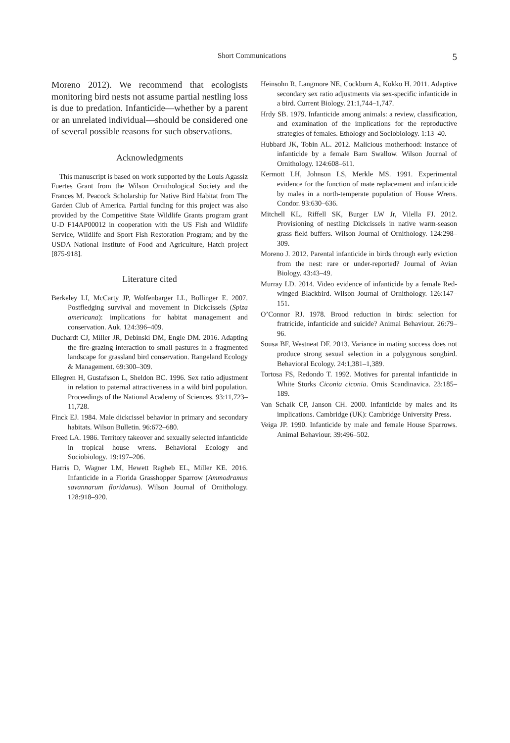Short Communications 5
Moreno 2012). We recommend that ecologists monitoring bird nests not assume partial nestling loss is due to predation. Infanticide—whether by a parent or an unrelated individual—should be considered one of several possible reasons for such observations.
Acknowledgments
This manuscript is based on work supported by the Louis Agassiz Fuertes Grant from the Wilson Ornithological Society and the Frances M. Peacock Scholarship for Native Bird Habitat from The Garden Club of America. Partial funding for this project was also provided by the Competitive State Wildlife Grants program grant U-D F14AP00012 in cooperation with the US Fish and Wildlife Service, Wildlife and Sport Fish Restoration Program; and by the USDA National Institute of Food and Agriculture, Hatch project [875-918].
Literature cited
Berkeley LI, McCarty JP, Wolfenbarger LL, Bollinger E. 2007. Postfledging survival and movement in Dickcissels (Spiza americana): implications for habitat management and conservation. Auk. 124:396–409.
Duchardt CJ, Miller JR, Debinski DM, Engle DM. 2016. Adapting the fire-grazing interaction to small pastures in a fragmented landscape for grassland bird conservation. Rangeland Ecology & Management. 69:300–309.
Ellegren H, Gustafsson L, Sheldon BC. 1996. Sex ratio adjustment in relation to paternal attractiveness in a wild bird population. Proceedings of the National Academy of Sciences. 93:11,723–11,728.
Finck EJ. 1984. Male dickcissel behavior in primary and secondary habitats. Wilson Bulletin. 96:672–680.
Freed LA. 1986. Territory takeover and sexually selected infanticide in tropical house wrens. Behavioral Ecology and Sociobiology. 19:197–206.
Harris D, Wagner LM, Hewett Ragheb EL, Miller KE. 2016. Infanticide in a Florida Grasshopper Sparrow (Ammodramus savannarum floridanus). Wilson Journal of Ornithology. 128:918–920.
Heinsohn R, Langmore NE, Cockburn A, Kokko H. 2011. Adaptive secondary sex ratio adjustments via sex-specific infanticide in a bird. Current Biology. 21:1,744–1,747.
Hrdy SB. 1979. Infanticide among animals: a review, classification, and examination of the implications for the reproductive strategies of females. Ethology and Sociobiology. 1:13–40.
Hubbard JK, Tobin AL. 2012. Malicious motherhood: instance of infanticide by a female Barn Swallow. Wilson Journal of Ornithology. 124:608–611.
Kermott LH, Johnson LS, Merkle MS. 1991. Experimental evidence for the function of mate replacement and infanticide by males in a north-temperate population of House Wrens. Condor. 93:630–636.
Mitchell KL, Riffell SK, Burger LW Jr, Vilella FJ. 2012. Provisioning of nestling Dickcissels in native warm-season grass field buffers. Wilson Journal of Ornithology. 124:298–309.
Moreno J. 2012. Parental infanticide in birds through early eviction from the nest: rare or under-reported? Journal of Avian Biology. 43:43–49.
Murray LD. 2014. Video evidence of infanticide by a female Red-winged Blackbird. Wilson Journal of Ornithology. 126:147–151.
O’Connor RJ. 1978. Brood reduction in birds: selection for fratricide, infanticide and suicide? Animal Behaviour. 26:79–96.
Sousa BF, Westneat DF. 2013. Variance in mating success does not produce strong sexual selection in a polygynous songbird. Behavioral Ecology. 24:1,381–1,389.
Tortosa FS, Redondo T. 1992. Motives for parental infanticide in White Storks Ciconia ciconia. Ornis Scandinavica. 23:185–189.
Van Schaik CP, Janson CH. 2000. Infanticide by males and its implications. Cambridge (UK): Cambridge University Press.
Veiga JP. 1990. Infanticide by male and female House Sparrows. Animal Behaviour. 39:496–502.